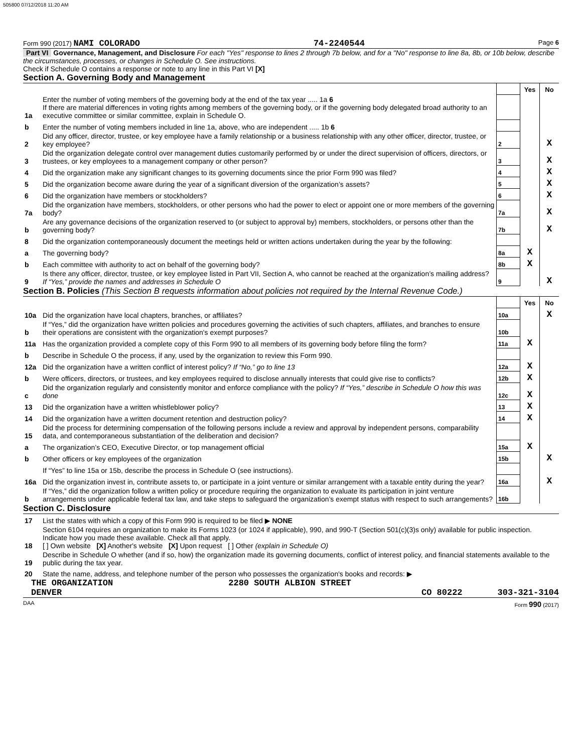505800 07/12/2018 11:20 AM
Form 990 (2017) NAMI COLORADO 74-2240544 Page 6
Part VI Governance, Management, and Disclosure For each "Yes" response to lines 2 through 7b below, and for a "No" response to line 8a, 8b, or 10b below, describe the circumstances, processes, or changes in Schedule O. See instructions.
Check if Schedule O contains a response or note to any line in this Part VI [X]
Section A. Governing Body and Management
| | | | Yes | No |
| 1a | Enter the number of voting members of the governing body at the end of the tax year ..... 1a 6 If there are material differences in voting rights among members of the governing body, or if the governing body delegated broad authority to an executive committee or similar committee, explain in Schedule O. | | | |
| b | Enter the number of voting members included in line 1a, above, who are independent ..... 1b 6 | | | |
| 2 | Did any officer, director, trustee, or key employee have a family relationship or a business relationship with any other officer, director, trustee, or key employee? | 2 | | X |
| 3 | Did the organization delegate control over management duties customarily performed by or under the direct supervision of officers, directors, or trustees, or key employees to a management company or other person? | 3 | | X |
| 4 | Did the organization make any significant changes to its governing documents since the prior Form 990 was filed? | 4 | | X |
| 5 | Did the organization become aware during the year of a significant diversion of the organization’s assets? | 5 | | X |
| 6 | Did the organization have members or stockholders? | 6 | | X |
| 7a | Did the organization have members, stockholders, or other persons who had the power to elect or appoint one or more members of the governing body? | 7a | | X |
| b | Are any governance decisions of the organization reserved to (or subject to approval by) members, stockholders, or persons other than the governing body? | 7b | | X |
| 8 | Did the organization contemporaneously document the meetings held or written actions undertaken during the year by the following: | | | |
| a | The governing body? | 8a | X | |
| b | Each committee with authority to act on behalf of the governing body? | 8b | X | |
| 9 | Is there any officer, director, trustee, or key employee listed in Part VII, Section A, who cannot be reached at the organization’s mailing address? If “Yes,” provide the names and addresses in Schedule O | 9 | | X |
Section B. Policies (This Section B requests information about policies not required by the Internal Revenue Code.)
| | | | Yes | No |
| 10a | Did the organization have local chapters, branches, or affiliates? | 10a | | X |
| b | If “Yes,” did the organization have written policies and procedures governing the activities of such chapters, affiliates, and branches to ensure their operations are consistent with the organization's exempt purposes? | 10b | | |
| 11a | Has the organization provided a complete copy of this Form 990 to all members of its governing body before filing the form? | 11a | X | |
| b | Describe in Schedule O the process, if any, used by the organization to review this Form 990. | | | |
| 12a | Did the organization have a written conflict of interest policy? If “No,” go to line 13 | 12a | X | |
| b | Were officers, directors, or trustees, and key employees required to disclose annually interests that could give rise to conflicts? | 12b | X | |
| c | Did the organization regularly and consistently monitor and enforce compliance with the policy? If “Yes,” describe in Schedule O how this was done | 12c | X | |
| 13 | Did the organization have a written whistleblower policy? | 13 | X | |
| 14 | Did the organization have a written document retention and destruction policy? | 14 | X | |
| 15 | Did the process for determining compensation of the following persons include a review and approval by independent persons, comparability data, and contemporaneous substantiation of the deliberation and decision? | | | |
| a | The organization’s CEO, Executive Director, or top management official | 15a | X | |
| b | Other officers or key employees of the organization | 15b | | X |
| | If “Yes” to line 15a or 15b, describe the process in Schedule O (see instructions). | | | |
| 16a | Did the organization invest in, contribute assets to, or participate in a joint venture or similar arrangement with a taxable entity during the year? | 16a | | X |
| b | If “Yes,” did the organization follow a written policy or procedure requiring the organization to evaluate its participation in joint venture arrangements under applicable federal tax law, and take steps to safeguard the organization’s exempt status with respect to such arrangements? | 16b | | |
Section C. Disclosure
| 17 | List the states with which a copy of this Form 990 is required to be filed ▶ NONE |
| 18 | Section 6104 requires an organization to make its Forms 1023 (or 1024 if applicable), 990, and 990-T (Section 501(c)(3)s only) available for public inspection. Indicate how you made these available. Check all that apply. [ ] Own website [X] Another's website [X] Upon request [ ] Other (explain in Schedule O) |
| 19 | Describe in Schedule O whether (and if so, how) the organization made its governing documents, conflict of interest policy, and financial statements available to the public during the tax year. |
| 20 | State the name, address, and telephone number of the person who possesses the organization's books and records: ▶ |
THE ORGANIZATION 2280 SOUTH ALBION STREET
DENVER CO 80222 303-321-3104
DAA Form 990 (2017)